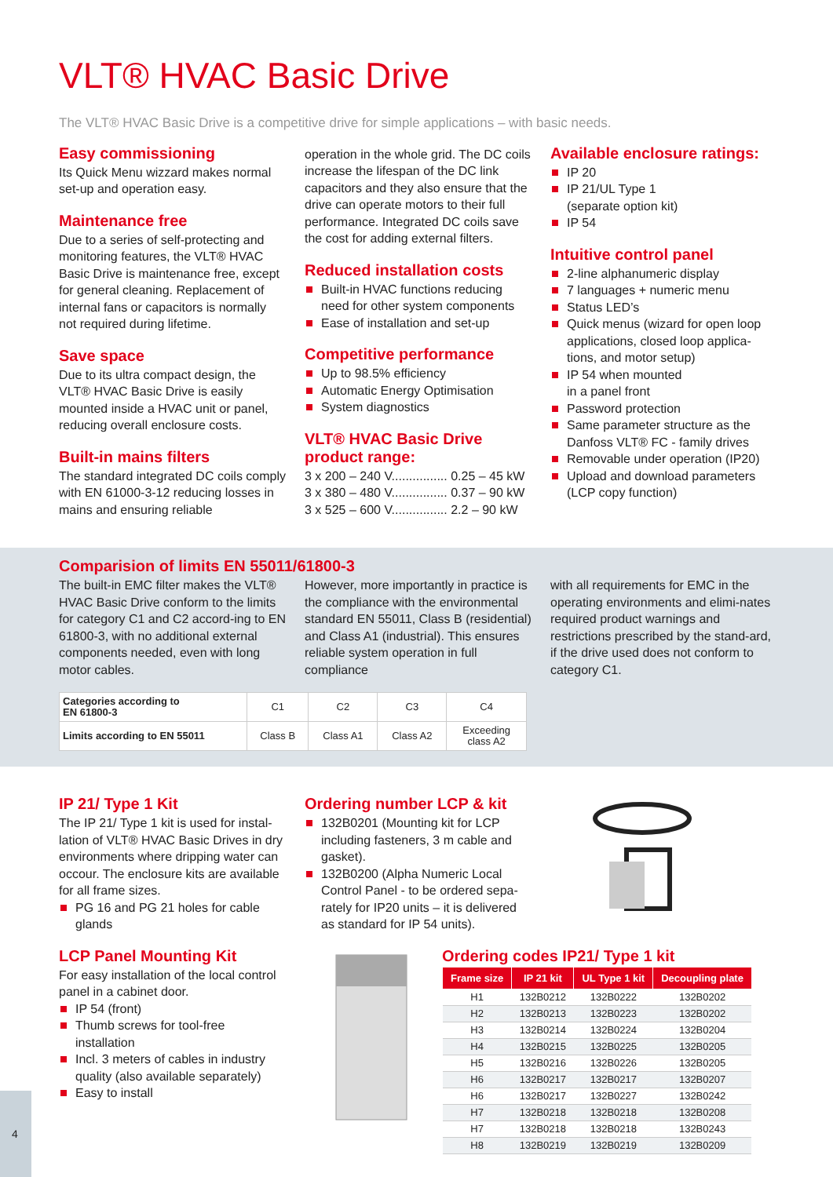VLT® HVAC Basic Drive
The VLT® HVAC Basic Drive is a competitive drive for simple applications – with basic needs.
Easy commissioning
Its Quick Menu wizzard makes normal set-up and operation easy.
Maintenance free
Due to a series of self-protecting and monitoring features, the VLT® HVAC Basic Drive is maintenance free, except for general cleaning. Replacement of internal fans or capacitors is normally not required during lifetime.
Save space
Due to its ultra compact design, the VLT® HVAC Basic Drive is easily mounted inside a HVAC unit or panel, reducing overall enclosure costs.
Built-in mains filters
The standard integrated DC coils comply with EN 61000-3-12 reducing losses in mains and ensuring reliable
operation in the whole grid. The DC coils increase the lifespan of the DC link capacitors and they also ensure that the drive can operate motors to their full performance. Integrated DC coils save the cost for adding external filters.
Reduced installation costs
Built-in HVAC functions reducing need for other system components
Ease of installation and set-up
Competitive performance
Up to 98.5% efficiency
Automatic Energy Optimisation
System diagnostics
VLT® HVAC Basic Drive
product range:
3 x 200 – 240 V................ 0.25 – 45 kW
3 x 380 – 480 V................ 0.37 – 90 kW
3 x 525 – 600 V................ 2.2 – 90 kW
Available enclosure ratings:
IP 20
IP 21/UL Type 1
(separate option kit)
IP 54
Intuitive control panel
2-line alphanumeric display
7 languages + numeric menu
Status LED’s
Quick menus (wizard for open loop applications, closed loop applica-tions, and motor setup)
IP 54 when mounted
in a panel front
Password protection
Same parameter structure as the Danfoss VLT® FC - family drives
Removable under operation (IP20)
Upload and download parameters (LCP copy function)
Comparision of limits EN 55011/61800-3
The built-in EMC filter makes the VLT® HVAC Basic Drive conform to the limits for category C1 and C2 accord-ing to EN 61800-3, with no additional external components needed, even with long motor cables.
However, more importantly in practice is the compliance with the environmental standard EN 55011, Class B (residential) and Class A1 (industrial). This ensures reliable system operation in full compliance
with all requirements for EMC in the operating environments and elimi-nates required product warnings and restrictions prescribed by the stand-ard, if the drive used does not conform to category C1.
| Categories according to EN 61800-3 | C1 | C2 | C3 | C4 |
| Limits according to EN 55011 | Class B | Class A1 | Class A2 | Exceeding class A2 |
IP 21/ Type 1 Kit
The IP 21/ Type 1 kit is used for instal-lation of VLT® HVAC Basic Drives in dry environments where dripping water can occour. The enclosure kits are available for all frame sizes.
PG 16 and PG 21 holes for cable glands
LCP Panel Mounting Kit
For easy installation of the local control panel in a cabinet door.
IP 54 (front)
Thumb screws for tool-free installation
Incl. 3 meters of cables in industry quality (also available separately)
Easy to install
Ordering number LCP & kit
132B0201 (Mounting kit for LCP including fasteners, 3 m cable and gasket).
132B0200 (Alpha Numeric Local Control Panel - to be ordered sepa-rately for IP20 units – it is delivered as standard for IP 54 units).
Ordering codes IP21/ Type 1 kit
| Frame size | IP 21 kit | UL Type 1 kit | Decoupling plate |
| --- | --- | --- | --- |
| H1 | 132B0212 | 132B0222 | 132B0202 |
| H2 | 132B0213 | 132B0223 | 132B0202 |
| H3 | 132B0214 | 132B0224 | 132B0204 |
| H4 | 132B0215 | 132B0225 | 132B0205 |
| H5 | 132B0216 | 132B0226 | 132B0205 |
| H6 | 132B0217 | 132B0217 | 132B0207 |
| H6 | 132B0217 | 132B0227 | 132B0242 |
| H7 | 132B0218 | 132B0218 | 132B0208 |
| H7 | 132B0218 | 132B0218 | 132B0243 |
| H8 | 132B0219 | 132B0219 | 132B0209 |
4